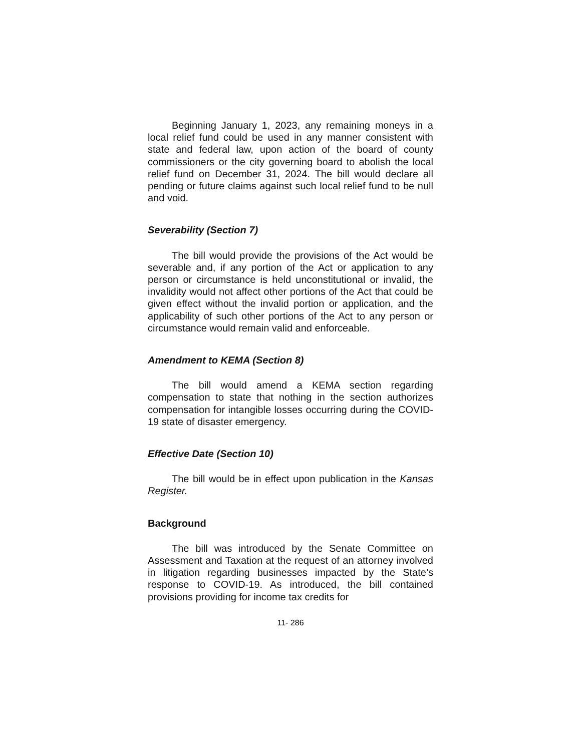Beginning January 1, 2023, any remaining moneys in a local relief fund could be used in any manner consistent with state and federal law, upon action of the board of county commissioners or the city governing board to abolish the local relief fund on December 31, 2024. The bill would declare all pending or future claims against such local relief fund to be null and void.
Severability (Section 7)
The bill would provide the provisions of the Act would be severable and, if any portion of the Act or application to any person or circumstance is held unconstitutional or invalid, the invalidity would not affect other portions of the Act that could be given effect without the invalid portion or application, and the applicability of such other portions of the Act to any person or circumstance would remain valid and enforceable.
Amendment to KEMA (Section 8)
The bill would amend a KEMA section regarding compensation to state that nothing in the section authorizes compensation for intangible losses occurring during the COVID-19 state of disaster emergency.
Effective Date (Section 10)
The bill would be in effect upon publication in the Kansas Register.
Background
The bill was introduced by the Senate Committee on Assessment and Taxation at the request of an attorney involved in litigation regarding businesses impacted by the State’s response to COVID-19. As introduced, the bill contained provisions providing for income tax credits for
11- 286